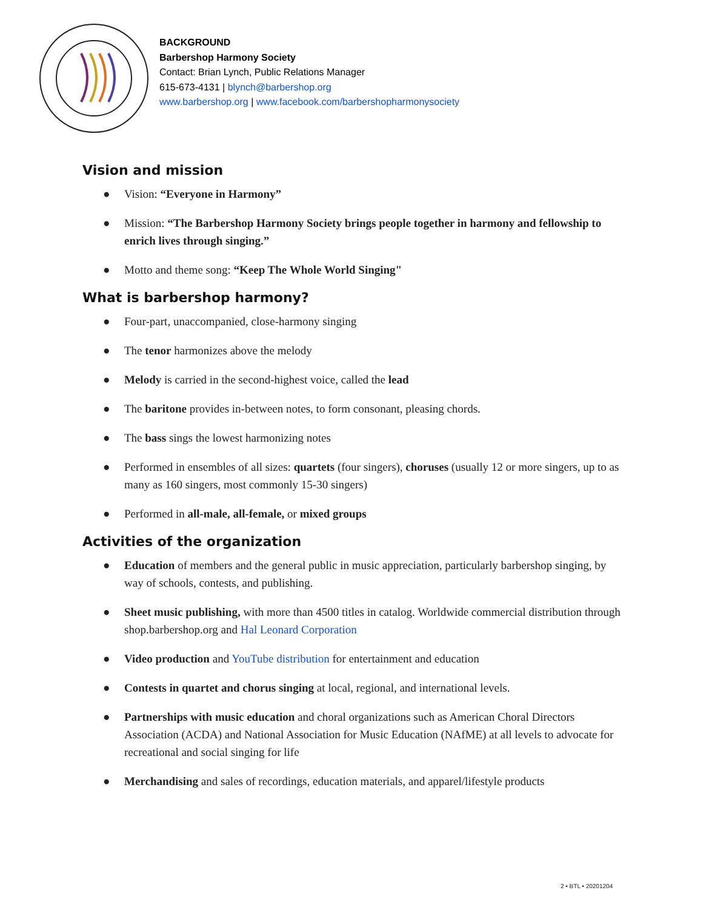BACKGROUND
Barbershop Harmony Society
Contact: Brian Lynch, Public Relations Manager
615-673-4131 | blynch@barbershop.org
www.barbershop.org | www.facebook.com/barbershopharmonysociety
Vision and mission
● Vision: “Everyone in Harmony”
● Mission: “The Barbershop Harmony Society brings people together in harmony and fellowship to enrich lives through singing.”
● Motto and theme song: “Keep The Whole World Singing"
What is barbershop harmony?
● Four-part, unaccompanied, close-harmony singing
● The tenor harmonizes above the melody
● Melody is carried in the second-highest voice, called the lead
● The baritone provides in-between notes, to form consonant, pleasing chords.
● The bass sings the lowest harmonizing notes
● Performed in ensembles of all sizes: quartets (four singers), choruses (usually 12 or more singers, up to as many as 160 singers, most commonly 15-30 singers)
● Performed in all-male, all-female, or mixed groups
Activities of the organization
● Education of members and the general public in music appreciation, particularly barbershop singing, by way of schools, contests, and publishing.
● Sheet music publishing, with more than 4500 titles in catalog. Worldwide commercial distribution through shop.barbershop.org and Hal Leonard Corporation
● Video production and YouTube distribution for entertainment and education
● Contests in quartet and chorus singing at local, regional, and international levels.
● Partnerships with music education and choral organizations such as American Choral Directors Association (ACDA) and National Association for Music Education (NAfME) at all levels to advocate for recreational and social singing for life
● Merchandising and sales of recordings, education materials, and apparel/lifestyle products
2 • BTL • 20201204